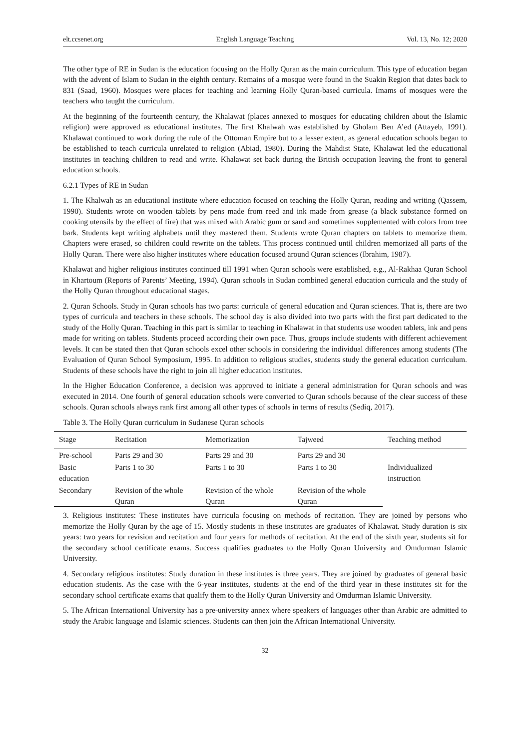elt.ccsenet.org English Language Teaching Vol. 13, No. 12; 2020
The other type of RE in Sudan is the education focusing on the Holly Quran as the main curriculum. This type of education began with the advent of Islam to Sudan in the eighth century. Remains of a mosque were found in the Suakin Region that dates back to 831 (Saad, 1960). Mosques were places for teaching and learning Holly Quran-based curricula. Imams of mosques were the teachers who taught the curriculum.
At the beginning of the fourteenth century, the Khalawat (places annexed to mosques for educating children about the Islamic religion) were approved as educational institutes. The first Khalwah was established by Gholam Ben A’ed (Attayeb, 1991). Khalawat continued to work during the rule of the Ottoman Empire but to a lesser extent, as general education schools began to be established to teach curricula unrelated to religion (Abiad, 1980). During the Mahdist State, Khalawat led the educational institutes in teaching children to read and write. Khalawat set back during the British occupation leaving the front to general education schools.
6.2.1 Types of RE in Sudan
1. The Khalwah as an educational institute where education focused on teaching the Holly Quran, reading and writing (Qassem, 1990). Students wrote on wooden tablets by pens made from reed and ink made from grease (a black substance formed on cooking utensils by the effect of fire) that was mixed with Arabic gum or sand and sometimes supplemented with colors from tree bark. Students kept writing alphabets until they mastered them. Students wrote Quran chapters on tablets to memorize them. Chapters were erased, so children could rewrite on the tablets. This process continued until children memorized all parts of the Holly Quran. There were also higher institutes where education focused around Quran sciences (Ibrahim, 1987).
Khalawat and higher religious institutes continued till 1991 when Quran schools were established, e.g., Al-Rakhaa Quran School in Khartoum (Reports of Parents’ Meeting, 1994). Quran schools in Sudan combined general education curricula and the study of the Holly Quran throughout educational stages.
2. Quran Schools. Study in Quran schools has two parts: curricula of general education and Quran sciences. That is, there are two types of curricula and teachers in these schools. The school day is also divided into two parts with the first part dedicated to the study of the Holly Quran. Teaching in this part is similar to teaching in Khalawat in that students use wooden tablets, ink and pens made for writing on tablets. Students proceed according their own pace. Thus, groups include students with different achievement levels. It can be stated then that Quran schools excel other schools in considering the individual differences among students (The Evaluation of Quran School Symposium, 1995. In addition to religious studies, students study the general education curriculum. Students of these schools have the right to join all higher education institutes.
In the Higher Education Conference, a decision was approved to initiate a general administration for Quran schools and was executed in 2014. One fourth of general education schools were converted to Quran schools because of the clear success of these schools. Quran schools always rank first among all other types of schools in terms of results (Sediq, 2017).
Table 3. The Holly Quran curriculum in Sudanese Quran schools
| Stage | Recitation | Memorization | Tajweed | Teaching method |
| --- | --- | --- | --- | --- |
| Pre-school | Parts 29 and 30 | Parts 29 and 30 | Parts 29 and 30 | |
| Basic education | Parts 1 to 30 | Parts 1 to 30 | Parts 1 to 30 | Individualized instruction |
| Secondary | Revision of the whole Quran | Revision of the whole Quran | Revision of the whole Quran | |
3. Religious institutes: These institutes have curricula focusing on methods of recitation. They are joined by persons who memorize the Holly Quran by the age of 15. Mostly students in these institutes are graduates of Khalawat. Study duration is six years: two years for revision and recitation and four years for methods of recitation. At the end of the sixth year, students sit for the secondary school certificate exams. Success qualifies graduates to the Holly Quran University and Omdurman Islamic University.
4. Secondary religious institutes: Study duration in these institutes is three years. They are joined by graduates of general basic education students. As the case with the 6-year institutes, students at the end of the third year in these institutes sit for the secondary school certificate exams that qualify them to the Holly Quran University and Omdurman Islamic University.
5. The African International University has a pre-university annex where speakers of languages other than Arabic are admitted to study the Arabic language and Islamic sciences. Students can then join the African International University.
32